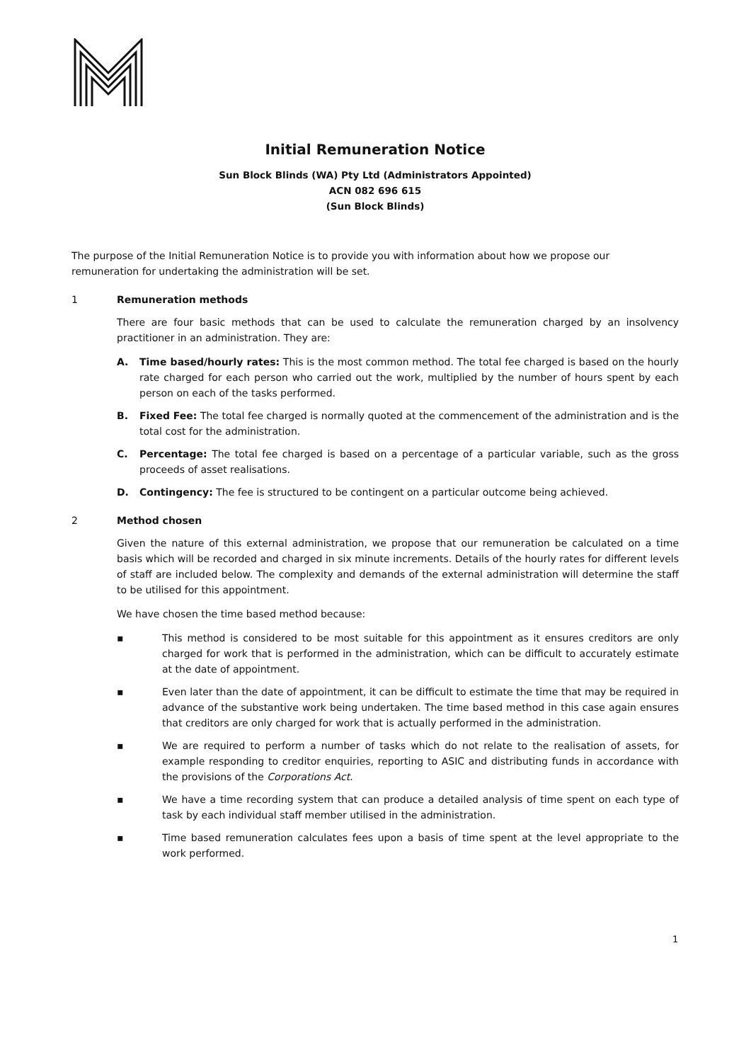Initial Remuneration Notice
Sun Block Blinds (WA) Pty Ltd (Administrators Appointed)
ACN 082 696 615
(Sun Block Blinds)
The purpose of the Initial Remuneration Notice is to provide you with information about how we propose our remuneration for undertaking the administration will be set.
1 Remuneration methods
There are four basic methods that can be used to calculate the remuneration charged by an insolvency practitioner in an administration. They are:
A. Time based/hourly rates: This is the most common method. The total fee charged is based on the hourly rate charged for each person who carried out the work, multiplied by the number of hours spent by each person on each of the tasks performed.
B. Fixed Fee: The total fee charged is normally quoted at the commencement of the administration and is the total cost for the administration.
C. Percentage: The total fee charged is based on a percentage of a particular variable, such as the gross proceeds of asset realisations.
D. Contingency: The fee is structured to be contingent on a particular outcome being achieved.
2 Method chosen
Given the nature of this external administration, we propose that our remuneration be calculated on a time basis which will be recorded and charged in six minute increments. Details of the hourly rates for different levels of staff are included below. The complexity and demands of the external administration will determine the staff to be utilised for this appointment.
We have chosen the time based method because:
▪ This method is considered to be most suitable for this appointment as it ensures creditors are only charged for work that is performed in the administration, which can be difficult to accurately estimate at the date of appointment.
▪ Even later than the date of appointment, it can be difficult to estimate the time that may be required in advance of the substantive work being undertaken. The time based method in this case again ensures that creditors are only charged for work that is actually performed in the administration.
▪ We are required to perform a number of tasks which do not relate to the realisation of assets, for example responding to creditor enquiries, reporting to ASIC and distributing funds in accordance with the provisions of the Corporations Act.
▪ We have a time recording system that can produce a detailed analysis of time spent on each type of task by each individual staff member utilised in the administration.
▪ Time based remuneration calculates fees upon a basis of time spent at the level appropriate to the work performed.
1